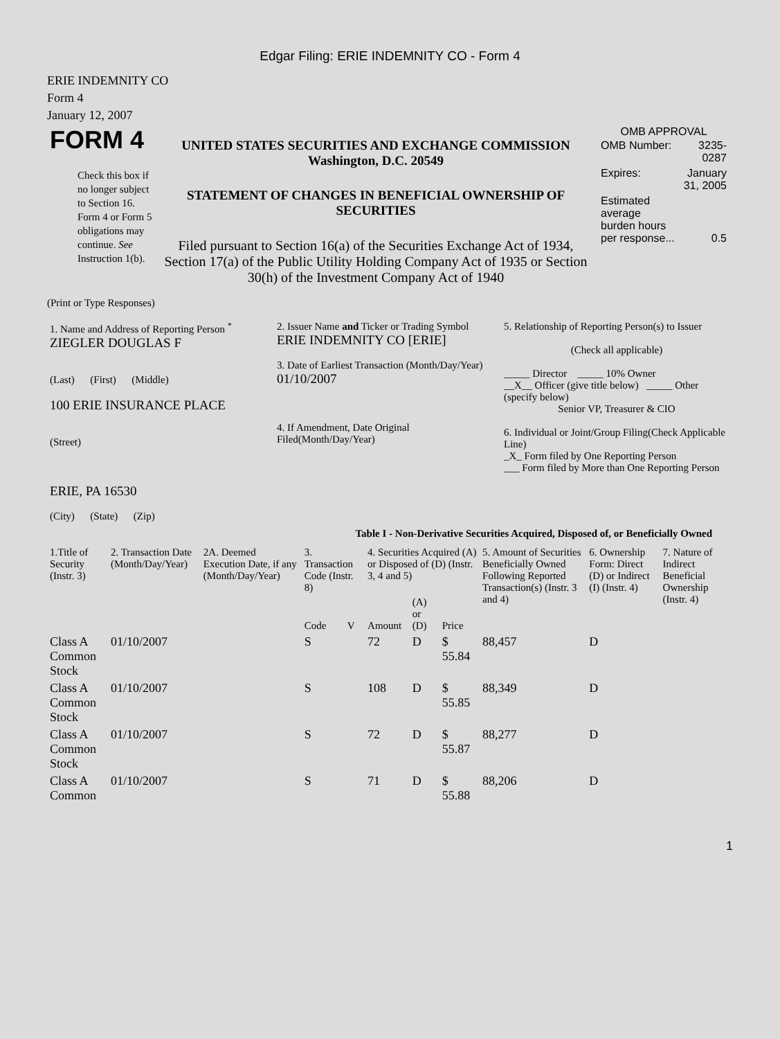Edgar Filing: ERIE INDEMNITY CO - Form 4
ERIE INDEMNITY CO
Form 4
January 12, 2007
| FORM 4 Check this box if no longer subject to Section 16. Form 4 or Form 5 obligations may continue. See Instruction 1(b). | UNITED STATES SECURITIES AND EXCHANGE COMMISSION Washington, D.C. 20549 STATEMENT OF CHANGES IN BENEFICIAL OWNERSHIP OF SECURITIES Filed pursuant to Section 16(a) of the Securities Exchange Act of 1934, Section 17(a) of the Public Utility Holding Company Act of 1935 or Section 30(h) of the Investment Company Act of 1940 | OMB APPROVAL / OMB Number: / 3235-0287 / / Expires: / January 31, 2005 / / Estimated average burden hours per response... / 0.5 / |
(Print or Type Responses)
| 1. Name and Address of Reporting Person <sup>*</sup> ZIEGLER DOUGLAS F (Last) (First) (Middle) 100 ERIE INSURANCE PLACE (Street) ERIE, PA 16530 (City) (State) (Zip) | 2. Issuer Name and Ticker or Trading Symbol ERIE INDEMNITY CO [ERIE] 3. Date of Earliest Transaction (Month/Day/Year) 01/10/2007 4. If Amendment, Date Original Filed(Month/Day/Year) | 5. Relationship of Reporting Person(s) to Issuer (Check all applicable) _____ Director _____ 10% Owner __X__ Officer (give title below) _____ Other (specify below) Senior VP, Treasurer & CIO 6. Individual or Joint/Group Filing(Check Applicable Line) _X_ Form filed by One Reporting Person ___ Form filed by More than One Reporting Person |
Table I - Non-Derivative Securities Acquired, Disposed of, or Beneficially Owned
| 1.Title of Security (Instr. 3) | 2. Transaction Date (Month/Day/Year) | 2A. Deemed Execution Date, if any (Month/Day/Year) | 3. Transaction Code (Instr. 8) | | 4. Securities Acquired (A) or Disposed of (D) (Instr. 3, 4 and 5) | | | 5. Amount of Securities Beneficially Owned Following Reported Transaction(s) (Instr. 3 and 4) | 6. Ownership Form: Direct (D) or Indirect (I) (Instr. 4) | 7. Nature of Indirect Beneficial Ownership (Instr. 4) |
| --- | --- | --- | --- | --- | --- | --- | --- | --- | --- | --- |
| | | | Code | V | Amount | (A) or (D) | Price | | | |
| Class A Common Stock | 01/10/2007 | | S | | 72 | D | $ 55.84 | 88,457 | D | |
| Class A Common Stock | 01/10/2007 | | S | | 108 | D | $ 55.85 | 88,349 | D | |
| Class A Common Stock | 01/10/2007 | | S | | 72 | D | $ 55.87 | 88,277 | D | |
| Class A Common | 01/10/2007 | | S | | 71 | D | $ 55.88 | 88,206 | D | |
1